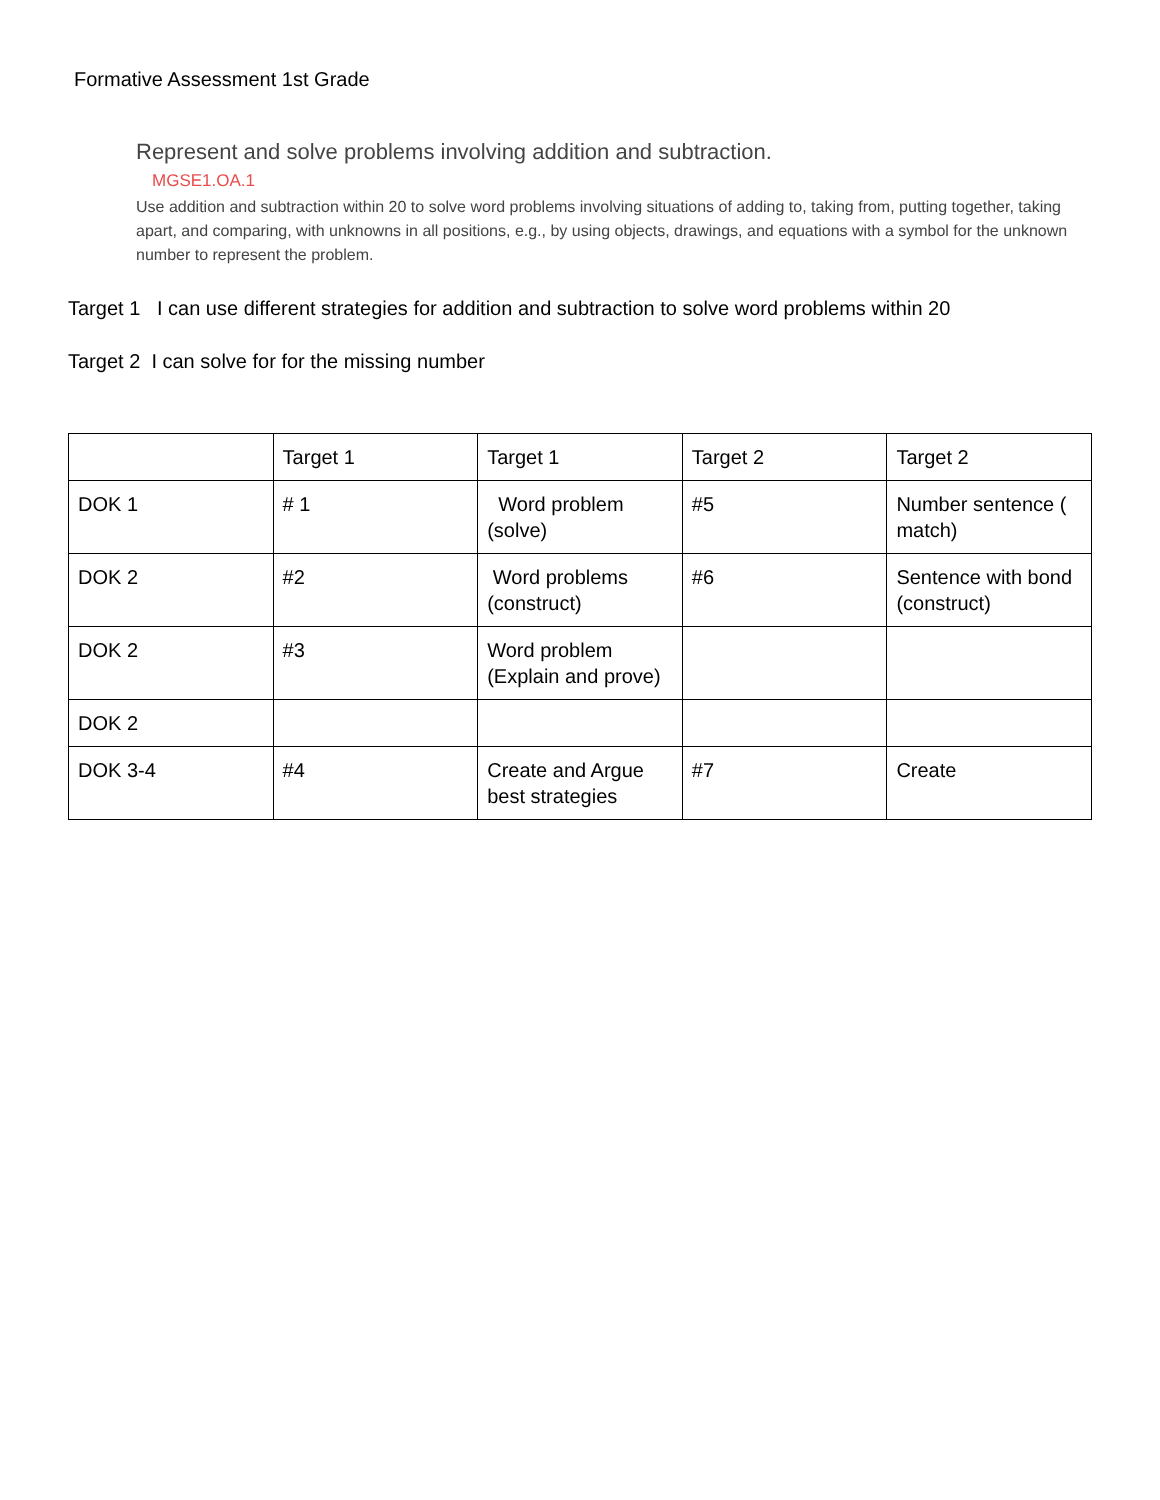Formative Assessment 1st Grade
Represent and solve problems involving addition and subtraction.
MGSE1.OA.1
Use addition and subtraction within 20 to solve word problems involving situations of adding to, taking from, putting together, taking apart, and comparing, with unknowns in all positions, e.g., by using objects, drawings, and equations with a symbol for the unknown number to represent the problem.
Target 1 I can use different strategies for addition and subtraction to solve word problems within 20
Target 2 I can solve for for the missing number
| | Target 1 | Target 1 | Target 2 | Target 2 |
| DOK 1 | # 1 | Word problem (solve) | #5 | Number sentence ( match) |
| DOK 2 | #2 | Word problems (construct) | #6 | Sentence with bond (construct) |
| DOK 2 | #3 | Word problem (Explain and prove) | | |
| DOK 2 | | | | |
| DOK 3-4 | #4 | Create and Argue best strategies | #7 | Create |